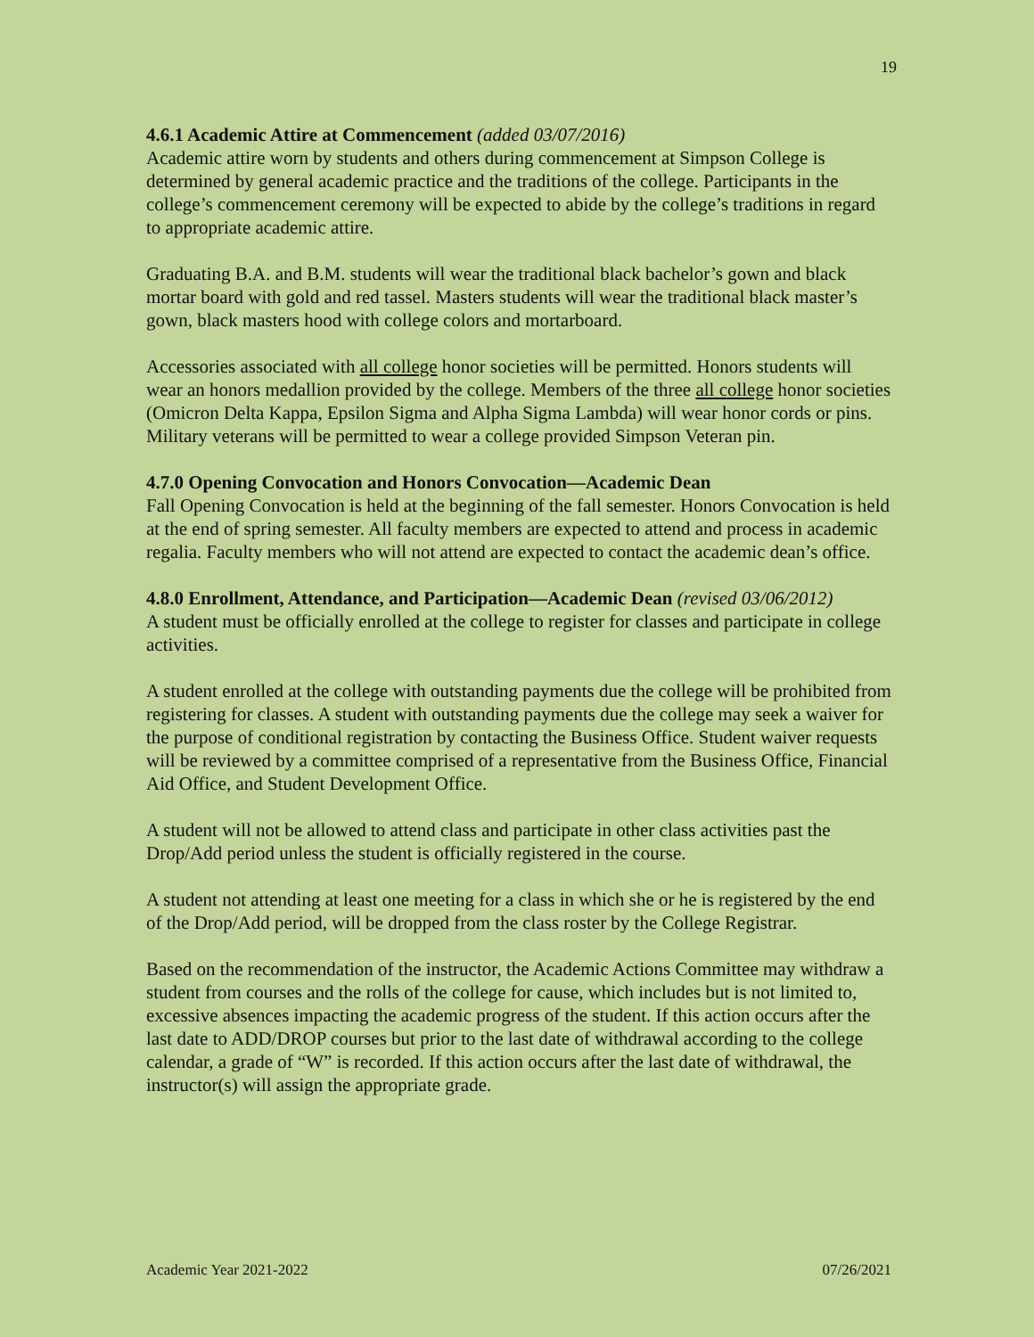19
4.6.1 Academic Attire at Commencement (added 03/07/2016)
Academic attire worn by students and others during commencement at Simpson College is determined by general academic practice and the traditions of the college. Participants in the college’s commencement ceremony will be expected to abide by the college’s traditions in regard to appropriate academic attire.
Graduating B.A. and B.M. students will wear the traditional black bachelor’s gown and black mortar board with gold and red tassel. Masters students will wear the traditional black master’s gown, black masters hood with college colors and mortarboard.
Accessories associated with all college honor societies will be permitted. Honors students will wear an honors medallion provided by the college. Members of the three all college honor societies (Omicron Delta Kappa, Epsilon Sigma and Alpha Sigma Lambda) will wear honor cords or pins. Military veterans will be permitted to wear a college provided Simpson Veteran pin.
4.7.0 Opening Convocation and Honors Convocation—Academic Dean
Fall Opening Convocation is held at the beginning of the fall semester. Honors Convocation is held at the end of spring semester. All faculty members are expected to attend and process in academic regalia. Faculty members who will not attend are expected to contact the academic dean’s office.
4.8.0 Enrollment, Attendance, and Participation—Academic Dean (revised 03/06/2012)
A student must be officially enrolled at the college to register for classes and participate in college activities.
A student enrolled at the college with outstanding payments due the college will be prohibited from registering for classes. A student with outstanding payments due the college may seek a waiver for the purpose of conditional registration by contacting the Business Office. Student waiver requests will be reviewed by a committee comprised of a representative from the Business Office, Financial Aid Office, and Student Development Office.
A student will not be allowed to attend class and participate in other class activities past the Drop/Add period unless the student is officially registered in the course.
A student not attending at least one meeting for a class in which she or he is registered by the end of the Drop/Add period, will be dropped from the class roster by the College Registrar.
Based on the recommendation of the instructor, the Academic Actions Committee may withdraw a student from courses and the rolls of the college for cause, which includes but is not limited to, excessive absences impacting the academic progress of the student. If this action occurs after the last date to ADD/DROP courses but prior to the last date of withdrawal according to the college calendar, a grade of “W” is recorded. If this action occurs after the last date of withdrawal, the instructor(s) will assign the appropriate grade.
Academic Year 2021-2022 07/26/2021